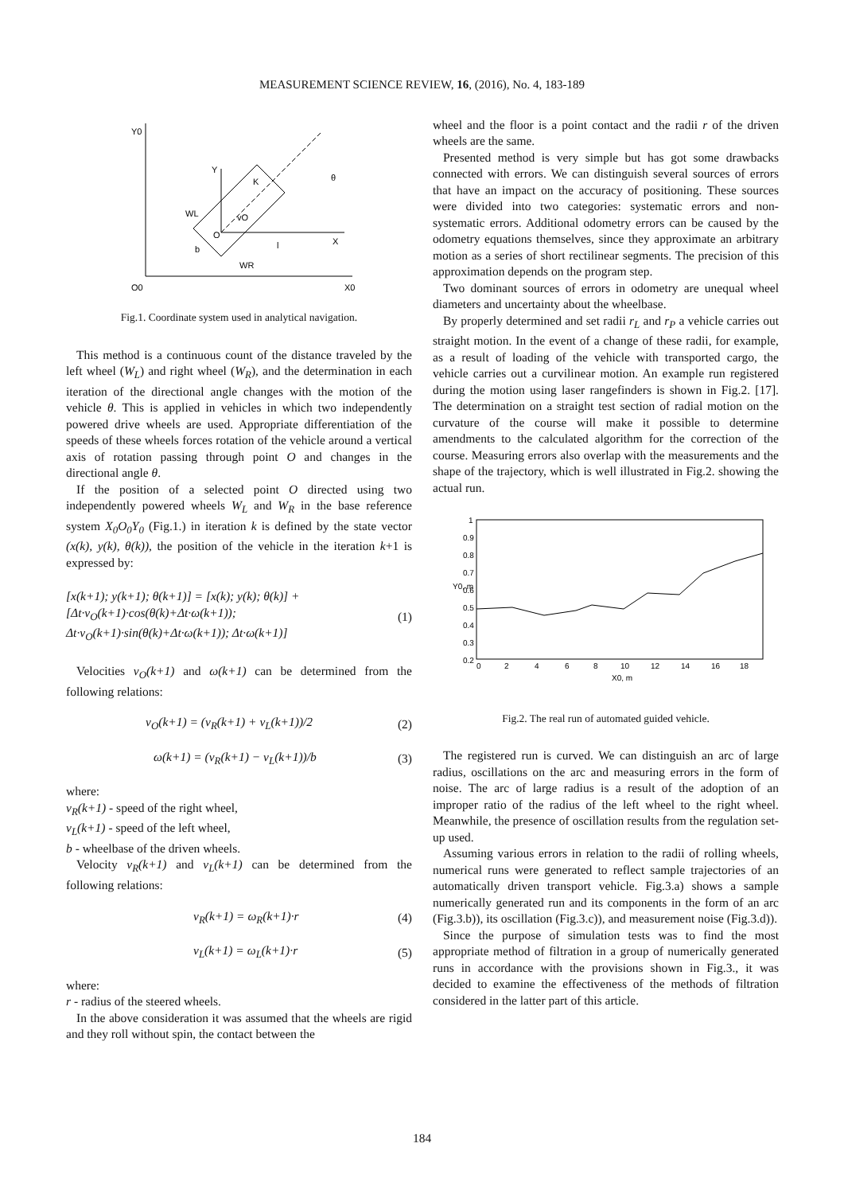MEASUREMENT SCIENCE REVIEW, 16, (2016), No. 4, 183-189
Y0
O0
X0
Y
X
O
K
θ
vO
WL
WR
b
l
Fig.1. Coordinate system used in analytical navigation.
This method is a continuous count of the distance traveled by the left wheel (W<sub>L</sub>) and right wheel (W<sub>R</sub>), and the determination in each iteration of the directional angle changes with the motion of the vehicle θ. This is applied in vehicles in which two independently powered drive wheels are used. Appropriate differentiation of the speeds of these wheels forces rotation of the vehicle around a vertical axis of rotation passing through point O and changes in the directional angle θ.
If the position of a selected point O directed using two independently powered wheels W<sub>L</sub> and W<sub>R</sub> in the base reference system X<sub>0</sub>O<sub>0</sub>Y<sub>0</sub> (Fig.1.) in iteration k is defined by the state vector (x(k), y(k), θ(k)), the position of the vehicle in the iteration k+1 is expressed by:
[x(k+1); y(k+1); θ(k+1)] = [x(k); y(k); θ(k)] + [Δt·v<sub>O</sub>(k+1)·cos(θ(k)+Δt·ω(k+1)); Δt·v<sub>O</sub>(k+1)·sin(θ(k)+Δt·ω(k+1)); Δt·ω(k+1)] (1)
Velocities v<sub>O</sub>(k+1) and ω(k+1) can be determined from the following relations:
v<sub>O</sub>(k+1) = (v<sub>R</sub>(k+1) + v<sub>L</sub>(k+1))/2 (2)
ω(k+1) = (v<sub>R</sub>(k+1) − v<sub>L</sub>(k+1))/b (3)
where:
v<sub>R</sub>(k+1) - speed of the right wheel,
v<sub>L</sub>(k+1) - speed of the left wheel,
b - wheelbase of the driven wheels.
Velocity v<sub>R</sub>(k+1) and v<sub>L</sub>(k+1) can be determined from the following relations:
v<sub>R</sub>(k+1) = ω<sub>R</sub>(k+1)·r (4)
v<sub>L</sub>(k+1) = ω<sub>L</sub>(k+1)·r (5)
where:
r - radius of the steered wheels.
In the above consideration it was assumed that the wheels are rigid and they roll without spin, the contact between the
wheel and the floor is a point contact and the radii r of the driven wheels are the same.
Presented method is very simple but has got some drawbacks connected with errors. We can distinguish several sources of errors that have an impact on the accuracy of positioning. These sources were divided into two categories: systematic errors and non-systematic errors. Additional odometry errors can be caused by the odometry equations themselves, since they approximate an arbitrary motion as a series of short rectilinear segments. The precision of this approximation depends on the program step.
Two dominant sources of errors in odometry are unequal wheel diameters and uncertainty about the wheelbase.
By properly determined and set radii r<sub>L</sub> and r<sub>P</sub> a vehicle carries out straight motion. In the event of a change of these radii, for example, as a result of loading of the vehicle with transported cargo, the vehicle carries out a curvilinear motion. An example run registered during the motion using laser rangefinders is shown in Fig.2. [17]. The determination on a straight test section of radial motion on the curvature of the course will make it possible to determine amendments to the calculated algorithm for the correction of the course. Measuring errors also overlap with the measurements and the shape of the trajectory, which is well illustrated in Fig.2. showing the actual run.
1
0.9
0.8
0.7
0.6
0.5
0.4
0.3
0.2
0
2
4
6
8
10
12
14
16
18
X0, m
Y0, m
Fig.2. The real run of automated guided vehicle.
The registered run is curved. We can distinguish an arc of large radius, oscillations on the arc and measuring errors in the form of noise. The arc of large radius is a result of the adoption of an improper ratio of the radius of the left wheel to the right wheel. Meanwhile, the presence of oscillation results from the regulation set-up used.
Assuming various errors in relation to the radii of rolling wheels, numerical runs were generated to reflect sample trajectories of an automatically driven transport vehicle. Fig.3.a) shows a sample numerically generated run and its components in the form of an arc (Fig.3.b)), its oscillation (Fig.3.c)), and measurement noise (Fig.3.d)).
Since the purpose of simulation tests was to find the most appropriate method of filtration in a group of numerically generated runs in accordance with the provisions shown in Fig.3., it was decided to examine the effectiveness of the methods of filtration considered in the latter part of this article.
184